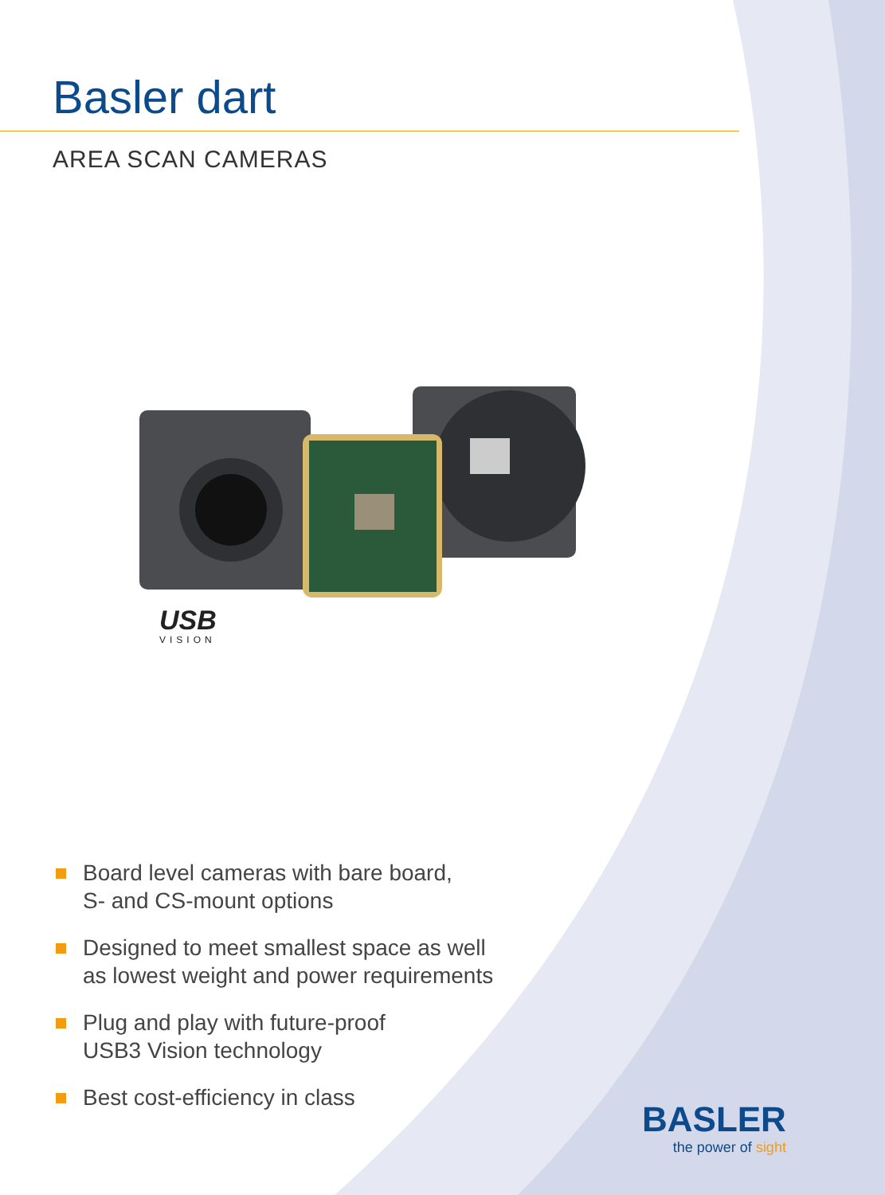Basler dart
AREA SCAN CAMERAS
USB
VISION
Board level cameras with bare board,
S- and CS-mount options
Designed to meet smallest space as well
as lowest weight and power requirements
Plug and play with future-proof
USB3 Vision technology
Best cost-efficiency in class
BASLER
the power of sight